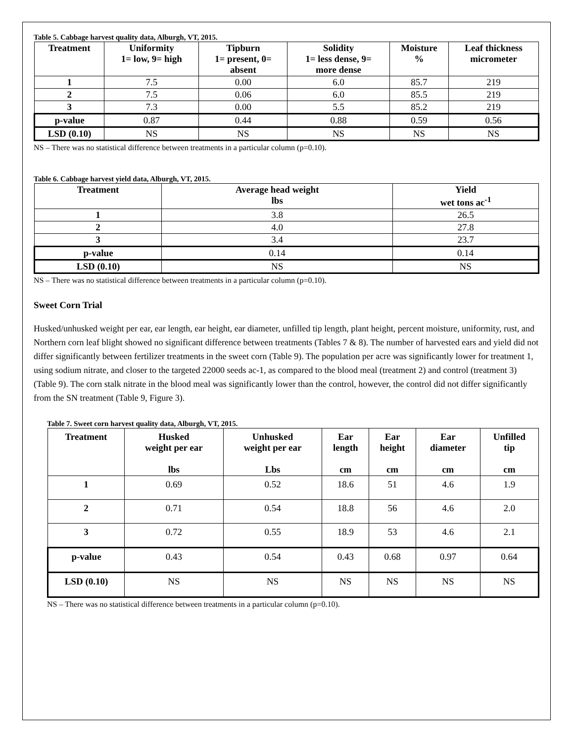Table 5. Cabbage harvest quality data, Alburgh, VT, 2015.
| Treatment | Uniformity 1= low, 9= high | Tipburn 1= present, 0= absent | Solidity 1= less dense, 9= more dense | Moisture % | Leaf thickness micrometer |
| --- | --- | --- | --- | --- | --- |
| 1 | 7.5 | 0.00 | 6.0 | 85.7 | 219 |
| 2 | 7.5 | 0.06 | 6.0 | 85.5 | 219 |
| 3 | 7.3 | 0.00 | 5.5 | 85.2 | 219 |
| p-value | 0.87 | 0.44 | 0.88 | 0.59 | 0.56 |
| LSD (0.10) | NS | NS | NS | NS | NS |
NS – There was no statistical difference between treatments in a particular column (p=0.10).
Table 6. Cabbage harvest yield data, Alburgh, VT, 2015.
| Treatment | Average head weight lbs | Yield wet tons ac<sup>-1</sup> |
| --- | --- | --- |
| 1 | 3.8 | 26.5 |
| 2 | 4.0 | 27.8 |
| 3 | 3.4 | 23.7 |
| p-value | 0.14 | 0.14 |
| LSD (0.10) | NS | NS |
NS – There was no statistical difference between treatments in a particular column (p=0.10).
Sweet Corn Trial
Husked/unhusked weight per ear, ear length, ear height, ear diameter, unfilled tip length, plant height, percent moisture, uniformity, rust, and Northern corn leaf blight showed no significant difference between treatments (Tables 7 & 8). The number of harvested ears and yield did not differ significantly between fertilizer treatments in the sweet corn (Table 9). The population per acre was significantly lower for treatment 1, using sodium nitrate, and closer to the targeted 22000 seeds ac-1, as compared to the blood meal (treatment 2) and control (treatment 3) (Table 9). The corn stalk nitrate in the blood meal was significantly lower than the control, however, the control did not differ significantly from the SN treatment (Table 9, Figure 3).
Table 7. Sweet corn harvest quality data, Alburgh, VT, 2015.
| Treatment | Husked weight per ear lbs | Unhusked weight per ear Lbs | Ear length cm | Ear height cm | Ear diameter cm | Unfilled tip cm |
| --- | --- | --- | --- | --- | --- | --- |
| 1 | 0.69 | 0.52 | 18.6 | 51 | 4.6 | 1.9 |
| 2 | 0.71 | 0.54 | 18.8 | 56 | 4.6 | 2.0 |
| 3 | 0.72 | 0.55 | 18.9 | 53 | 4.6 | 2.1 |
| p-value | 0.43 | 0.54 | 0.43 | 0.68 | 0.97 | 0.64 |
| LSD (0.10) | NS | NS | NS | NS | NS | NS |
NS – There was no statistical difference between treatments in a particular column (p=0.10).